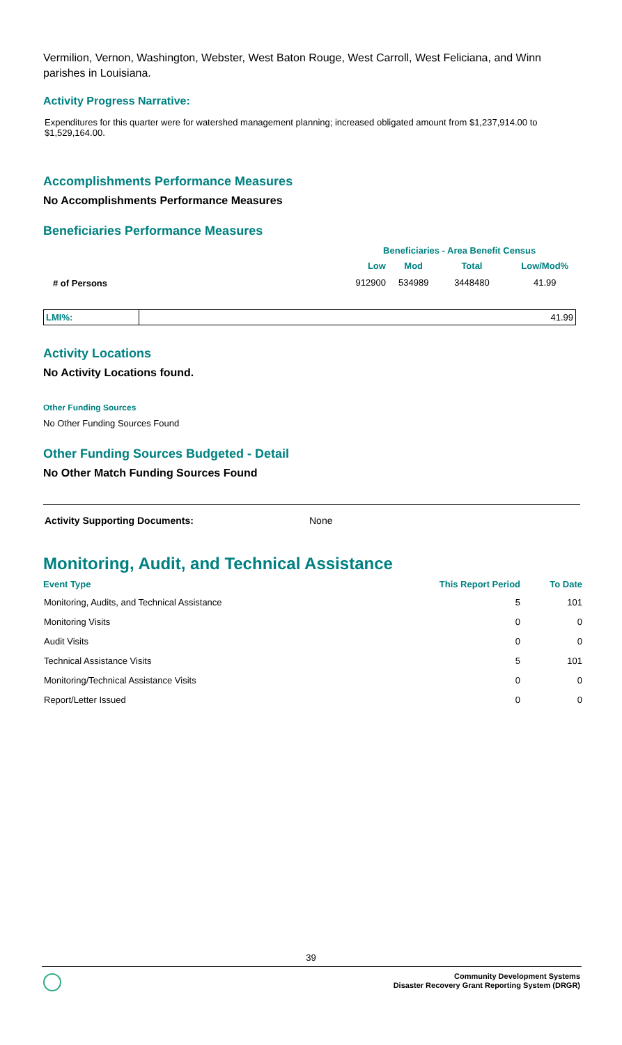Vermilion, Vernon, Washington, Webster, West Baton Rouge, West Carroll, West Feliciana, and Winn parishes in Louisiana.
Activity Progress Narrative:
Expenditures for this quarter were for watershed management planning; increased obligated amount from $1,237,914.00 to $1,529,164.00.
Accomplishments Performance Measures
No Accomplishments Performance Measures
Beneficiaries Performance Measures
| | | Beneficiaries - Area Benefit Census | | | |
| | | Low | Mod | Total | Low/Mod% |
| # of Persons | | 912900 | 534989 | 3448480 | 41.99 |
| LMI%: | 41.99 |
Activity Locations
No Activity Locations found.
Other Funding Sources
No Other Funding Sources Found
Other Funding Sources Budgeted - Detail
No Other Match Funding Sources Found
Activity Supporting Documents: None
Monitoring, Audit, and Technical Assistance
| Event Type | This Report Period | To Date |
| --- | --- | --- |
| Monitoring, Audits, and Technical Assistance | 5 | 101 |
| Monitoring Visits | 0 | 0 |
| Audit Visits | 0 | 0 |
| Technical Assistance Visits | 5 | 101 |
| Monitoring/Technical Assistance Visits | 0 | 0 |
| Report/Letter Issued | 0 | 0 |
39
Community Development Systems
Disaster Recovery Grant Reporting System (DRGR)